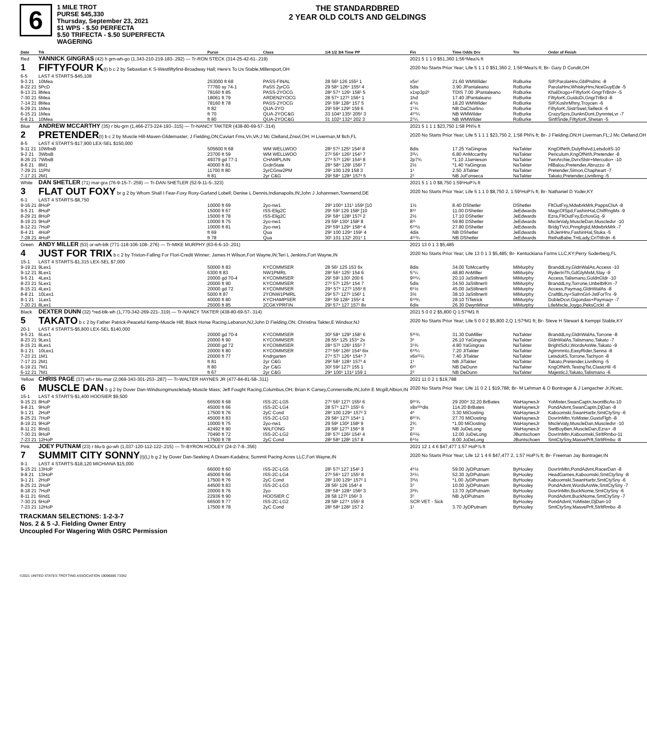6
1 MILE TROT
PURSE $45,330
Thursday, September 23, 2021
$1 WPS - $.50 PERFECTA
$.50 TRIFECTA - $.50 SUPERFECTA
WAGERING
THE STANDARDBRED
2 YEAR OLD COLTS AND GELDINGS
| Date | Trk | Purse | Class | 1/4 1/2 3/4 Time PP | Fin | Time Odds Drv | Trn | Order of Finish |
| --- | --- | --- | --- | --- | --- | --- | --- | --- |
| Red | YANNICK GINGRAS (42) h grn-wh-go (1,343-210-219-183-.292) — Tr-RON STECK (314-25-42-61-.219) | | | | 2021 5 1 1 0 $51,360 1:56⁴Mea⅝ ft | | | |
| 1 | FIFTYFOUR K (t) b c 2 by Sebastian K S-Westfiftyfirst-Broadway Hall; Here's To Us Stable,Millersport,OH | | | | 2020 No Starts Prior Year; Life 5 1 1 0 $51,360 2, 1:56⁴Mea⅝ ft; Br- Gary D Condit,OH | | | |
| 6-5 | LAST 4 STARTS-$45,108 | | | | | | | |
| 9-3 21 | 10Mea | 253000 ft 68 | PASS-FINAL | 28 56³ 126 155² 1 | x5x¹ | 21.60 WMWilder | RoBurke | SIP,ParolaHnv,GblPndmc -8 |
| 8-22 21 | 5PcD | 77760 sy 74-1 | PaSS 2yrCG | 29 58⁴ 126⁴ 155² 4 | 5dis | 3.90 JPantaleano | RoBurke | ParolaHnv,WhiskyHnv,NceGuyEde -5 |
| 8-13 21 | 8Mea | 78160 ft 85 | PASS-2YOCG | 28² 57⁴ 126¹ 158¹ 5 | x1xp3p2² | TDIS 7.00 JPantaleano | RoBurke | KhalDrogo+FiftyforK-GngrTrBrd+ -5 |
| 7-30 21 | 6Mea | 18061 ft 79 | ARDEN2YOCG | 28 57⁴ 127² 156⁴ 1 | 1hd | 17.40 JPantaleano | RoBurke | FiftyforK,GuidoDi,GngrTrBrd -8 |
| 7-14 21 | 8Mea | 78160 ft 78 | PASS-2YOCG | 29¹ 59² 128⁴ 157 5 | 4⁷½ | 18.20 WMWilder | RoBurke | SIP,KoshrMhny,Troycen -6 |
| 6-29 21 | 1Mea | ft 82 | QUA-2YO | 29³ 59² 129³ 159 6 | 1⁵¾ | NB DaCharlino | RoBurke | FiftyforK,SistrSwel,Selleck -6 |
| 6-15 21 | 1Mea | ft 70 | QUA-2YOC&G | 33 104³ 135¹ 205² 3 | 4¹⁰¼ | NB WMWilder | RoBurke | CrazySprs,DunknDont,DynmteLvr -7 |
| 6-8 21 | 10Mea | ft 80 | QUA-2YOC&G | 31 102³ 132⁴ 202 3 | 2⁷¼ | NB WMWilder | RoBurke | SinflSnde,FiftyforK,Shetan -5 |
| Blue | ANDREW MCCARTHY (35) r blu-grn (1,466-273-224-193-.315) — Tr-NANCY TAKTER (438-80-69-57-.314) | | | | 2021 5 1 1 1 $23,750 1:58 Phl⅝ ft | | | |
| 2 | PRETENDER (t) b c 2 by Muscle Hill-Maven-Glidemaster; J Fielding,ON;Caviart Fms,Vn,VA;J Mc Clelland,Znsvl,OH; H Liverman,M Bch,FL | | | | 2020 No Starts Prior Year; Life 5 1 1 1 $23,750 2, 1:58 Phl⅝ ft; Br- J Fielding,ON;H Liverman,FL;J Mc Clelland,OH | | | |
| 8-5 | LAST 4 STARTS-$17,900 LEX-SEL $150,000 | | | | | | | |
| 9-11 21 | 10WbsB | 505600 ft 68 | WM WELLWOO | 28³ 57² 125³ 154² 8 | 8dis | 17.25 YaGingras | NaTakter | KngOfNrth,DulyRslvd,LetsdoitS-10 |
| 9-2 21 | 3WbsB | 23700 ft 59 | WM WELLWOO | 27² 56⁴ 126³ 154³ 7 | 3³¼ | 6.80 AnMccarthy | NaTakter | Periculum,KngOfNrth,Pretender -8 |
| 8-26 21 | 7WbsB | 49379 gd 77-1 | CHAMPLAIN | 27⁴ 57² 126¹ 154³ 8 | 2p7¾ | *1.10 JJamieson | NaTakter | TwnArchie,DvrxSlstr+Mercutio+ -10 |
| 8-6 21 | 8M1 | 40000 ft 81 | GrdnState | 28⁴ 58⁴ 128¹ 156² 7 | 2½ | *1.40 YaGingras | NaTakter | HlBalou,Pretender,Abruzzo -8 |
| 7-29 21 | 11Phl | 11700 ft 80 | 2yrCGnw2PM | 29¹ 100 129 158 3 | 1¹ | 2.50 JiTakter | NaTakter | Pretender,Simon,Chapheart -7 |
| 7-17 21 | 2M1 | ft 81 | 2yr C&G | 29² 58⁴ 128⁴ 157³ 5 | 2¹ | NB JoFonseca | NaTakter | Takato,Pretender,Livnlkrng -5 |
| White | DAN SHETLER (71) mar-gra (76-9-15-7-.259) — Tr-DAN SHETLER (52-9-11-5-.323) | | | | 2021 5 1 1 0 $8,750 1:59¹HoP⅞ ft | | | |
| 3 | FLAT OUT FOXY br g 2 by Whom Shall I Fear-Foxy Roxy-Garland Lobell; Denise L Dennis,Indianapolis,IN;John J Johannsen,Townsend,DE | | | | 2020 No Starts Prior Year; Life 5 1 1 0 $8,750 2, 1:59¹HoP⅞ ft; Br- Nathaniel D Yoder,KY | | | |
| 6-1 | LAST 4 STARTS-$8,750 | | | | | | | |
| 9-16 21 | 8HoP | 10000 ft 69 | 2yo-nw1 | 29³ 100⁴ 131¹ 159¹ [10 | 1½ | 8.40 DShetler | DShetler | FltOutFxy,MdwbrkMrk,PappsClsA -8 |
| 9-5 21 | 8HoP | 15000 ft 67 | ISS-Elig2C | 29¹ 59³ 129 158² [10 | 8¹³ | 11.00 DShetler | JeEdwards | MagcOfSpd,FashinHal,ChifRngMs -9 |
| 8-29 21 | 8HoP | 15000 ft 78 | ISS-Elig2C | 29¹ 58⁴ 128³ 157² 2 | 2½ | 17.10 DShetler | JeEdwards | Ezra,FltOutFxy,EchosGq -9 |
| 8-19 21 | 9HoP | 10000 ft 75 | 2yo-nw1 | 29 59³ 130² 158² 8 | 8¹¹ | 59.80 DShetler | JeEdwards | MscleValy,MuscleDan,Muscledvr -10 |
| 8-12 21 | 7HoP | 10000 ft 81 | 2yo-nw1 | 29³ 59³ 129⁴ 158⁴ 4 | 6¹⁹½ | 27.80 DShetler | JeEdwards | BridgTVct,PnngfrgId,MdwbrkMrk -7 |
| 8-4 21 | 4HoP | ft 69 | Qua | 29² 100 129⁴ 159¹ 4 | 4dis | NB DShetler | JeEdwards | LlhJenHnv,FashinHal,Stuka -5 |
| 7-28 21 | 4HoP | ft 78 | Qua | 30¹ 101 132¹ 201¹ 1 | 4¹¹¾ | NB DShetler | JeEdwards | RethaBabe,TntLady,CnTttfrdn -6 |
| Green | ANDY MILLER (53) or-wh-blk (771-118-106-108-.276) — Tr-MIKE MURPHY (63-6-6-10-.201) | | | | 2021 13 0 1 3 $5,485 | | | |
| 4 | JUST FOR TRIX b c 2 by Trixton-Falling For Flori-Credit Winner; James H Wilson,Fort Wayne,IN;Teri L Jenkins,Fort Wayne,IN | | | | 2020 No Starts Prior Year; Life 13 0 1 3 $5,485; Br- Kentuckiana Farms LLC,KY;Perry Soderberg,FL | | | |
| 15-1 | LAST 4 STARTS-$1,315 LEX-SEL $7,000 | | | | | | | |
| 9-19 21 | 9Lex1 | 50000 ft 83 | KYCOMMSER | 28 56¹ 125 153 6x | 8dis | 34.00 ToMccarthy | MiMurphy | BranddLny,GldnWalAs,Access -10 |
| 9-12 21 | 8Lex1 | 6300 ft 83 | NW1PMRL | 28² 56⁴ 125¹ 154 6 | 5⁷¼ | 48.80 AnMiller | MiMurphy | RyderInTh,GdGlyMsM,Slay -9 |
| 9-5 21 | 4Lex1 | 20000 gd 70-4 | KYCOMMSER | 29¹ 59¹ 130¹ 200 6 | 9²⁸¼ | 20.10 JaStiltnerII | MiMurphy | Access,Talismano,GoldnGldr -10 |
| 8-23 21 | 5Lex1 | 20000 ft 90 | KYCOMMSER | 27² 57¹ 125⁴ 154 7 | 5dis | 34.50 JaStiltnerII | MiMurphy | BranddLny,Torrone,UnbetblKm -7 |
| 8-15 21 | 4Lex1 | 20000 gd 72 | KYCOMMSER | 29⁴ 57⁴ 127³ 155³ 6 | 6⁶½ | 45.00 JaStiltnerII | MiMurphy | Access,Paymaq,GldnWalAs -8 |
| 8-8 21 | 10Lex1 | 5000 ft 87 | 2YONW1PMRL | 29² 57¹ 127² 156³ 1 | 3½ | 38.10 JaStiltnerII | MiMurphy | CraftBLny+SafrnGirl-JstForTrx -9 |
| 8-1 21 | 1Lex1 | 40000 ft 80 | KYCHAMPSER | 28⁴ 59 128⁴ 155² 4 | 6¹³¾ | 28.10 TiTetrick | MiMurphy | DobleDcvr,Gigondas+Paymaq+ -7 |
| 7-20 21 | 8Lex1 | 25000 ft 85 | 2CGKYPRFIN | 29³ 57⁴ 127 157¹ 8x | 6dis | 26.30 DwynMinor | MiMurphy | LtleMscle,Joygo,PeksCrckt -8 |
| Black | DEXTER DUNN (32) *red-blk-wh (1,770-342-269-221-.319) — Tr-NANCY TAKTER (438-80-69-57-.314) | | | | 2021 5 0 0 2 $5,800 Q 1:57³M1 ft | | | |
| 5 | TAKATO b c 2 by Father Patrick-Peaceful Kemp-Muscle Hill; Black Horse Racing,Lebanon,NJ;John D Fielding,ON; Christina Takter,E Windsor,NJ | | | | 2020 No Starts Prior Year; Life 5 0 0 2 $5,800 2,Q 1:57³M1 ft; Br- Steve H Stewart & Kemppi Stable,KY | | | |
| 20-1 | LAST 4 STARTS-$5,800 LEX-SEL $140,000 | | | | | | | |
| 9-5 21 | 6Lex1 | 20000 gd 70-4 | KYCOMMSER | 30² 58⁴ 129³ 158¹ 6 | 5³¹¾ | 31.30 DaMiller | NaTakter | BranddLny,GldnWalAs,Torrone -8 |
| 8-23 21 | 9Lex1 | 20000 ft 90 | KYCOMMSER | 28 55⁴ 125 153⁴ 2x | 3⁶ | 26.10 YaGingras | NaTakter | GldnWalAs,Talismano,Takato -7 |
| 8-15 21 | 8Lex1 | 20000 gd 72 | KYCOMMSER | 28⁴ 57² 126³ 155³ 7 | 3⁵¾ | 4.80 YaGingras | NaTakter | BrightSdU,WordsAsWe,Takato -9 |
| 8-1 21 | 10Lex1 | 20000 ft 80 | KYCOMMSER | 27³ 56² 126² 154³ 6ix | 6¹³¼ | 7.20 JiTakter | NaTakter | Agirnmnto,EasyRider,Senna -8 |
| 7-23 21 | 1M1 | 20000 ft 77 | Kndrgarten | 27⁴ 57¹ 126⁴ 154⁴ 7 | x6x²¹¼ | 7.40 JiTakter | NaTakter | LetsdoitS,Torrone,Tachyon -8 |
| 7-17 21 | 2M1 | ft 81 | 2yr C&G | 29² 58⁴ 128⁴ 157³ 4 | 1¹ | NB JiTakter | NaTakter | Takato,Pretender,Livnlkrng -5 |
| 6-19 21 | 7M1 | ft 80 | 2yr C&G | 30² 59² 127³ 155 1 | 6²⁵ | NB DeDunn | NaTakter | KngOfNrth,TestngTst,ClasicHil -6 |
| 6-12 21 | 7M1 | ft 67 | 2yr C&G | 29⁴ 100¹ 131² 159 1 | 2³ | NB DeDunn | NaTakter | MajesticJ,Takato,Talismano -6 |
| Yellow | CHRIS PAGE (37) wh-r blu-mar (2,069-343-301-253-.287) — Tr-WALTER HAYNES JR (477-84-81-58-.311) | | | | 2021 11 0 2 1 $19,788 | | | |
| 6 | MUSCLE DAN b g 2 by Dover Dan-Windsongmusclelady-Muscle Mass; Jeff Fought Racing,Columbus,OH; Brian K Carsey,Connersville,IN;John E Mcgill,Albion,IN | | | | 2020 No Starts Prior Year; Life 11 0 2 1 $19,788; Br- M Lehman & O Bontrager & J Lengacher Jr,IN;etc. | | | |
| 15-1 | LAST 4 STARTS-$1,400 HOOSIER $9,500 | | | | | | | |
| 9-15 21 | 8HoP | 66500 ft 68 | ISS-2C-LG5 | 27³ 56³ 127¹ 155² 6 | 9²⁶¾ | 29 200⁴ 32.20 BrBates | WaHaynesJr | YoMister,SwanCaptn,IwontBcAs-10 |
| 9-8 21 | 9HoP | 45000 ft 66 | ISS-2C-LG4 | 28 57⁴ 127¹ 155¹ 6 | x8x³³⁸dis | 114.20 BrBates | WaHaynesJr | PondAdvnt,SwanCaptn,DjDan -8 |
| 9-1 21 | 2HoP | 17500 ft 76 | 2yC Cond | 28² 100 129⁴ 157² 3 | 4⁸ | 3.30 MiOosting | WaHaynesJr | Kaboomski,SwanHarbr,SmtCtySny -6 |
| 8-25 21 | 7HoP | 45000 ft 83 | ISS-2C-LG3 | 29 58⁴ 127² 154⁴ 1 | 8³⁵¾ | 27.70 MiOosting | WaHaynesJr | DovrInMtn,YoMister,GustvFlgh -8 |
| 8-19 21 | 9HoP | 10000 ft 75 | 2yo-nw1 | 29 59³ 130² 158² 9 | 2¾ | *1.00 MiOosting | WaHaynesJr | MscleValy,MuscleDan,Muscledvr -10 |
| 8-11 21 | 8Ind1 | 42492 ft 90 | WILFONG | 28 58² 127³ 156⁴ 8 | 2¹ | NB JoDeLong | WaHaynesJr | SwtBoyBen,MuscleDan,Ezra+ -8 |
| 7-30 21 | 9HoP | 70490 ft 72 | ISS-2C-LG2 | 28¹ 57² 126² 154¹ 4 | 6¹¹½ | 12.00 JoDeLong | JBuntschoen | DovrInMtn,Kaboomski,StrltRmbo-11 |
| 7-23 21 | 12HoP | 17500 ft 78 | 2yC Cond | 28² 58³ 128² 157 8 | 6⁴½ | 8.00 JoDeLong | JBuntschoen | SmtCtySny,MasvePrft,StrltRmbo -8 |
| Pink | JOEY PUTNAM (23) r blu-b go-wh (1,037-120-112-122-.215) — Tr-BYRON HOOLEY (24-2-7-8-.356) | | | | 2021 12 1 4 6 $47,477 1:57 HoP⅞ ft | | | |
| 7 | SUMMIT CITY SONNY (t)(L) b g 2 by Dover Dan-Seeking A Dream-Kadabra; Summit Pacing Acres LLC,Fort Wayne,IN | | | | 2020 No Starts Prior Year; Life 12 1 4 6 $47,477 2, 1:57 HoP⅞ ft; Br- Freeman Jay Bontrager,IN | | | |
| 9-1 | LAST 4 STARTS-$18,120 MICHIANA $15,000 | | | | | | | |
| 9-15 21 | 13HoP | 66000 ft 60 | ISS-2C-LG5 | 28¹ 57³ 127 154² 3 | 4⁹½ | 59.00 JyDPutnam | ByHooley | DovrInMtn,PondAdvnt,RacerDan -8 |
| 9-8 21 | 13HoP | 45000 ft 66 | ISS-2C-LG4 | 27² 56⁴ 127 155¹ 8 | 3⁴¼ | 52.30 JyDPutnam | ByHooley | HeadGames,Kaboomski,SmtCtySny -8 |
| 9-1 21 | 2HoP | 17500 ft 76 | 2yC Cond | 28² 100 129⁴ 157² 1 | 3³½ | *1.00 JyDPutnam | ByHooley | Kaboomski,SwanHarbr,SmtCtySny -6 |
| 8-25 21 | 2HoP | 44500 ft 83 | ISS-2C-LG3 | 28 56¹ 126 154² 4 | 3⁷ | 10.00 JyDPutnam | ByHooley | PondAdvnt,WordsAsWe,SmtCtySny -7 |
| 8-18 21 | 7HoP | 20000 ft 76 | 2yo | 28³ 58⁴ 128⁴ 156² 3 | 3³¾ | 13.70 JyDPutnam | ByHooley | DovrInMtn,BuckNome,SmtCtySny -6 |
| 8-11 21 | 6Ind1 | 22936 ft 90 | HOOSIER C | 28 58 127² 156² 3 | 3⁵ | NB JyDPutnam | ByHooley | PondAdvnt,BuckNome,SmtCtySny -7 |
| 7-30 21 | 6HoP | 66500 ft 77 | ISS-2C-LG2 | 28 58² 127⁴ 155¹ 8 | SCR VET - Sick | | ByHooley | PondAdvnt,YoMister,DjDan-10 |
| 7-23 21 | 12HoP | 17500 ft 78 | 2yC Cond | 28² 58³ 128² 157 2 | 1¹ | 3.70 JyDPutnam | ByHooley | SmtCtySny,MasvePrft,StrltRmbo -8 |
TRACKMAN SELECTIONS: 1-2-3-7
Nos. 2 & 5 -J. Fielding Owner Entry
Uncoupled For Wagering With OSRC Permission
©2021 UNITED STATES TROTTING ASSOCIATION 19096885 73342